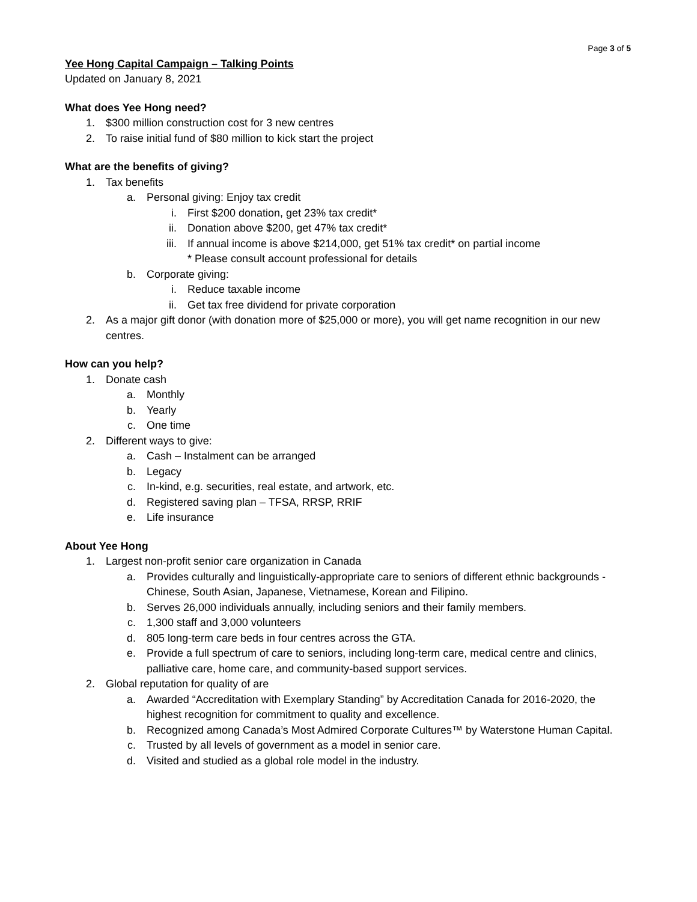Page 3 of 5
Yee Hong Capital Campaign – Talking Points
Updated on January 8, 2021
What does Yee Hong need?
1. $300 million construction cost for 3 new centres
2. To raise initial fund of $80 million to kick start the project
What are the benefits of giving?
1. Tax benefits
a. Personal giving: Enjoy tax credit
i. First $200 donation, get 23% tax credit*
ii. Donation above $200, get 47% tax credit*
iii. If annual income is above $214,000, get 51% tax credit* on partial income
* Please consult account professional for details
b. Corporate giving:
i. Reduce taxable income
ii. Get tax free dividend for private corporation
2. As a major gift donor (with donation more of $25,000 or more), you will get name recognition in our new centres.
How can you help?
1. Donate cash
a. Monthly
b. Yearly
c. One time
2. Different ways to give:
a. Cash – Instalment can be arranged
b. Legacy
c. In-kind, e.g. securities, real estate, and artwork, etc.
d. Registered saving plan – TFSA, RRSP, RRIF
e. Life insurance
About Yee Hong
1. Largest non-profit senior care organization in Canada
a. Provides culturally and linguistically-appropriate care to seniors of different ethnic backgrounds - Chinese, South Asian, Japanese, Vietnamese, Korean and Filipino.
b. Serves 26,000 individuals annually, including seniors and their family members.
c. 1,300 staff and 3,000 volunteers
d. 805 long-term care beds in four centres across the GTA.
e. Provide a full spectrum of care to seniors, including long-term care, medical centre and clinics, palliative care, home care, and community-based support services.
2. Global reputation for quality of are
a. Awarded “Accreditation with Exemplary Standing” by Accreditation Canada for 2016-2020, the highest recognition for commitment to quality and excellence.
b. Recognized among Canada’s Most Admired Corporate Cultures™ by Waterstone Human Capital.
c. Trusted by all levels of government as a model in senior care.
d. Visited and studied as a global role model in the industry.